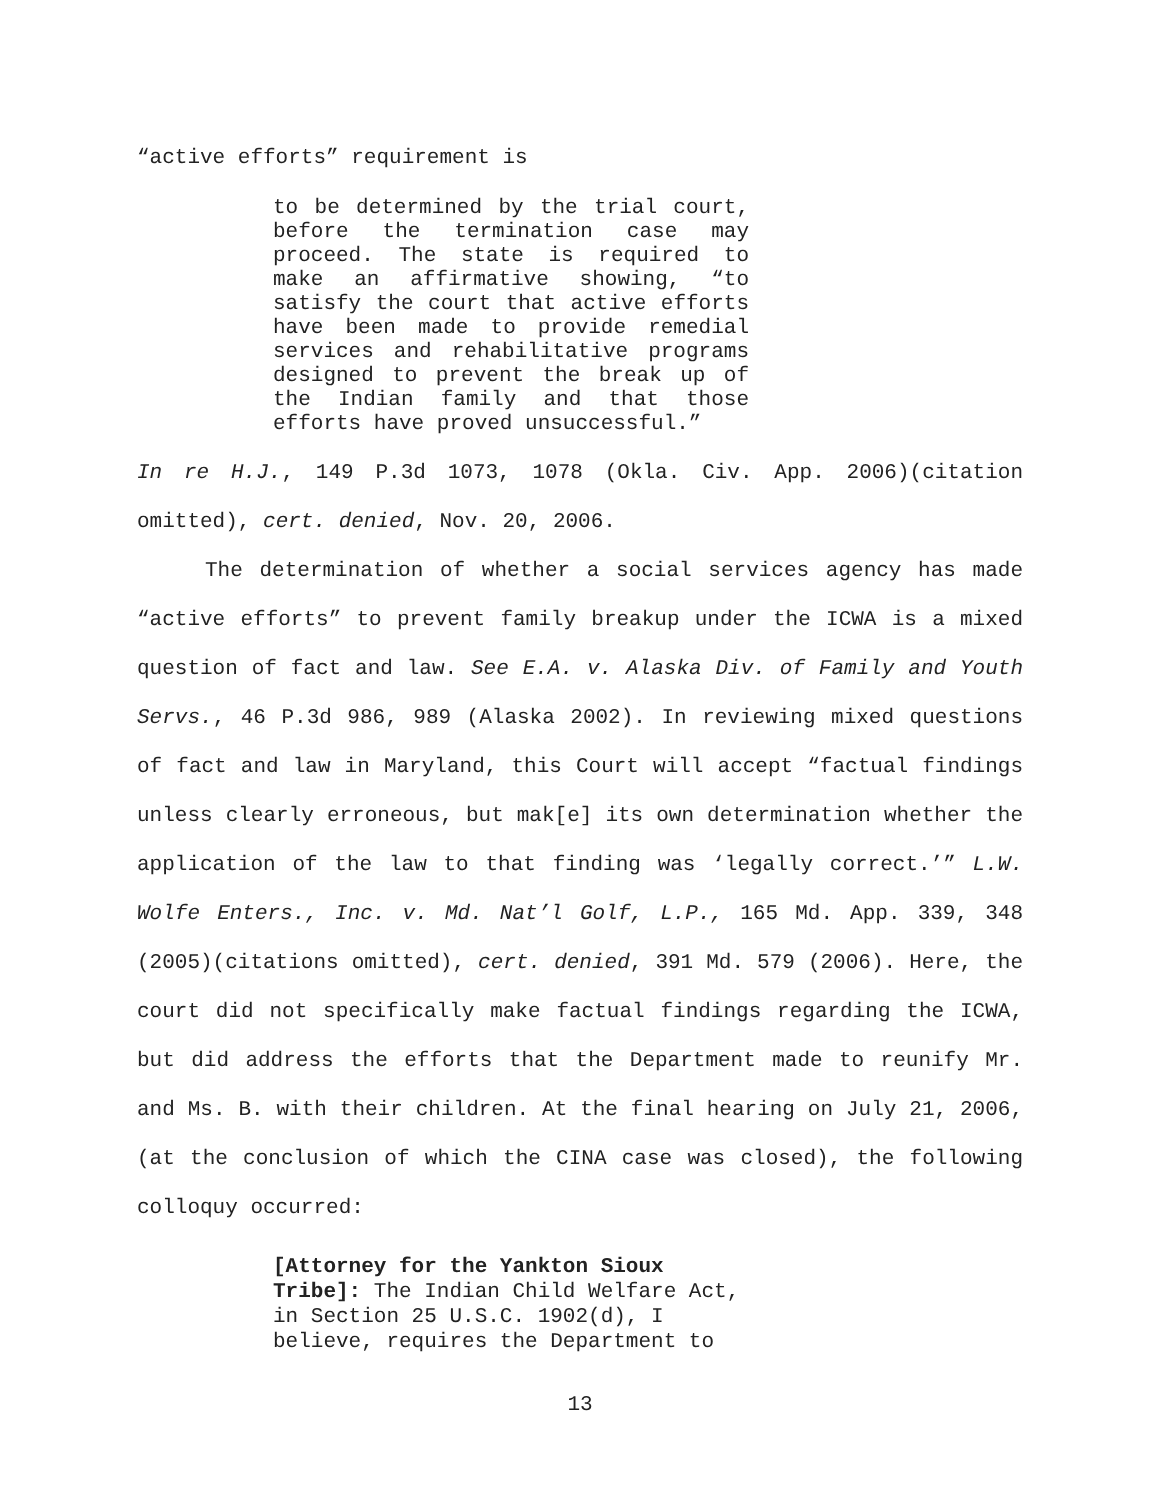“active efforts” requirement is
to be determined by the trial court, before the termination case may proceed. The state is required to make an affirmative showing, “to satisfy the court that active efforts have been made to provide remedial services and rehabilitative programs designed to prevent the break up of the Indian family and that those efforts have proved unsuccessful.”
In re H.J., 149 P.3d 1073, 1078 (Okla. Civ. App. 2006)(citation omitted), cert. denied, Nov. 20, 2006.
The determination of whether a social services agency has made “active efforts” to prevent family breakup under the ICWA is a mixed question of fact and law. See E.A. v. Alaska Div. of Family and Youth Servs., 46 P.3d 986, 989 (Alaska 2002). In reviewing mixed questions of fact and law in Maryland, this Court will accept “factual findings unless clearly erroneous, but mak[e] its own determination whether the application of the law to that finding was ‘legally correct.’” L.W. Wolfe Enters., Inc. v. Md. Nat’l Golf, L.P., 165 Md. App. 339, 348 (2005)(citations omitted), cert. denied, 391 Md. 579 (2006). Here, the court did not specifically make factual findings regarding the ICWA, but did address the efforts that the Department made to reunify Mr. and Ms. B. with their children. At the final hearing on July 21, 2006, (at the conclusion of which the CINA case was closed), the following colloquy occurred:
[Attorney for the Yankton Sioux Tribe]: The Indian Child Welfare Act, in Section 25 U.S.C. 1902(d), I believe, requires the Department to
13